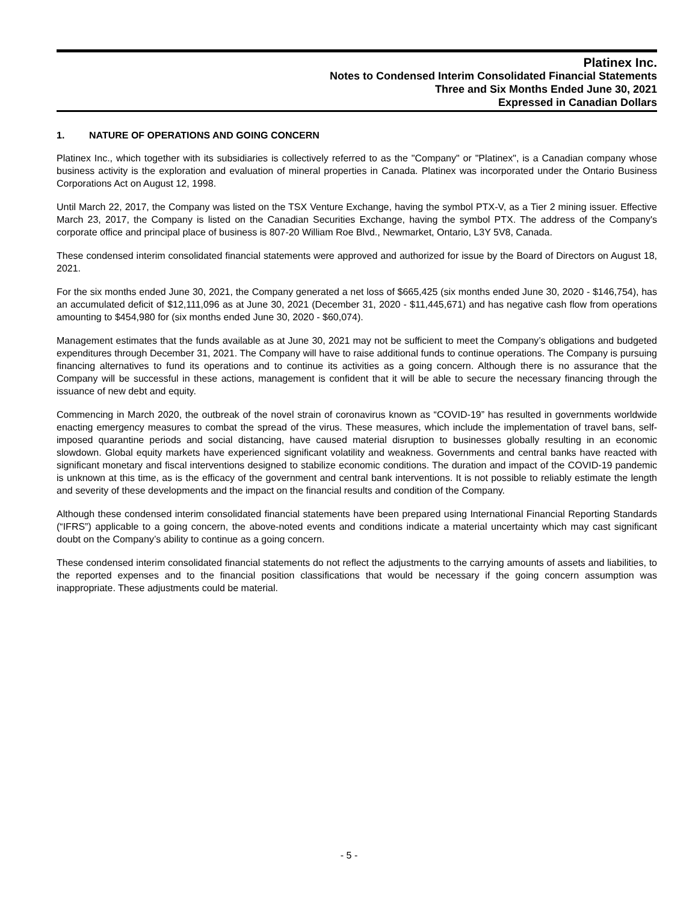Platinex Inc.
Notes to Condensed Interim Consolidated Financial Statements
Three and Six Months Ended June 30, 2021
Expressed in Canadian Dollars
1. NATURE OF OPERATIONS AND GOING CONCERN
Platinex Inc., which together with its subsidiaries is collectively referred to as the "Company" or "Platinex", is a Canadian company whose business activity is the exploration and evaluation of mineral properties in Canada. Platinex was incorporated under the Ontario Business Corporations Act on August 12, 1998.
Until March 22, 2017, the Company was listed on the TSX Venture Exchange, having the symbol PTX-V, as a Tier 2 mining issuer. Effective March 23, 2017, the Company is listed on the Canadian Securities Exchange, having the symbol PTX. The address of the Company's corporate office and principal place of business is 807-20 William Roe Blvd., Newmarket, Ontario, L3Y 5V8, Canada.
These condensed interim consolidated financial statements were approved and authorized for issue by the Board of Directors on August 18, 2021.
For the six months ended June 30, 2021, the Company generated a net loss of $665,425 (six months ended June 30, 2020 - $146,754), has an accumulated deficit of $12,111,096 as at June 30, 2021 (December 31, 2020 - $11,445,671) and has negative cash flow from operations amounting to $454,980 for (six months ended June 30, 2020 - $60,074).
Management estimates that the funds available as at June 30, 2021 may not be sufficient to meet the Company’s obligations and budgeted expenditures through December 31, 2021. The Company will have to raise additional funds to continue operations. The Company is pursuing financing alternatives to fund its operations and to continue its activities as a going concern. Although there is no assurance that the Company will be successful in these actions, management is confident that it will be able to secure the necessary financing through the issuance of new debt and equity.
Commencing in March 2020, the outbreak of the novel strain of coronavirus known as “COVID-19” has resulted in governments worldwide enacting emergency measures to combat the spread of the virus. These measures, which include the implementation of travel bans, self-imposed quarantine periods and social distancing, have caused material disruption to businesses globally resulting in an economic slowdown. Global equity markets have experienced significant volatility and weakness. Governments and central banks have reacted with significant monetary and fiscal interventions designed to stabilize economic conditions. The duration and impact of the COVID-19 pandemic is unknown at this time, as is the efficacy of the government and central bank interventions. It is not possible to reliably estimate the length and severity of these developments and the impact on the financial results and condition of the Company.
Although these condensed interim consolidated financial statements have been prepared using International Financial Reporting Standards (“IFRS”) applicable to a going concern, the above-noted events and conditions indicate a material uncertainty which may cast significant doubt on the Company’s ability to continue as a going concern.
These condensed interim consolidated financial statements do not reflect the adjustments to the carrying amounts of assets and liabilities, to the reported expenses and to the financial position classifications that would be necessary if the going concern assumption was inappropriate. These adjustments could be material.
- 5 -